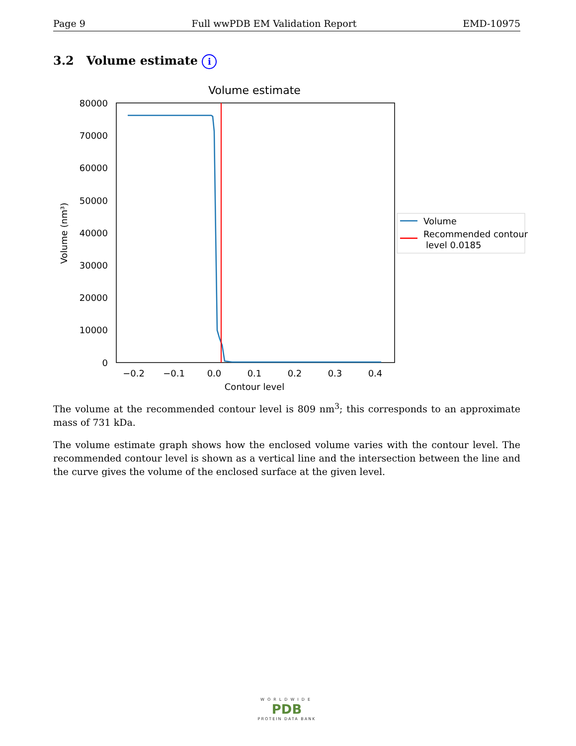Page 9 Full wwPDB EM Validation Report EMD-10975
3.2 Volume estimate i
Volume estimate
80000
70000
60000
50000
40000
30000
20000
10000
0
−0.2
−0.1
0.0
0.1
0.2
0.3
0.4
Contour level
Volume (nm³)
Volume
Recommended contour
level 0.0185
The volume at the recommended contour level is 809 nm<sup>3</sup>; this corresponds to an approximate mass of 731 kDa.
The volume estimate graph shows how the enclosed volume varies with the contour level. The recommended contour level is shown as a vertical line and the intersection between the line and the curve gives the volume of the enclosed surface at the given level.
WORLDWIDE
PDB
PROTEIN DATA BANK